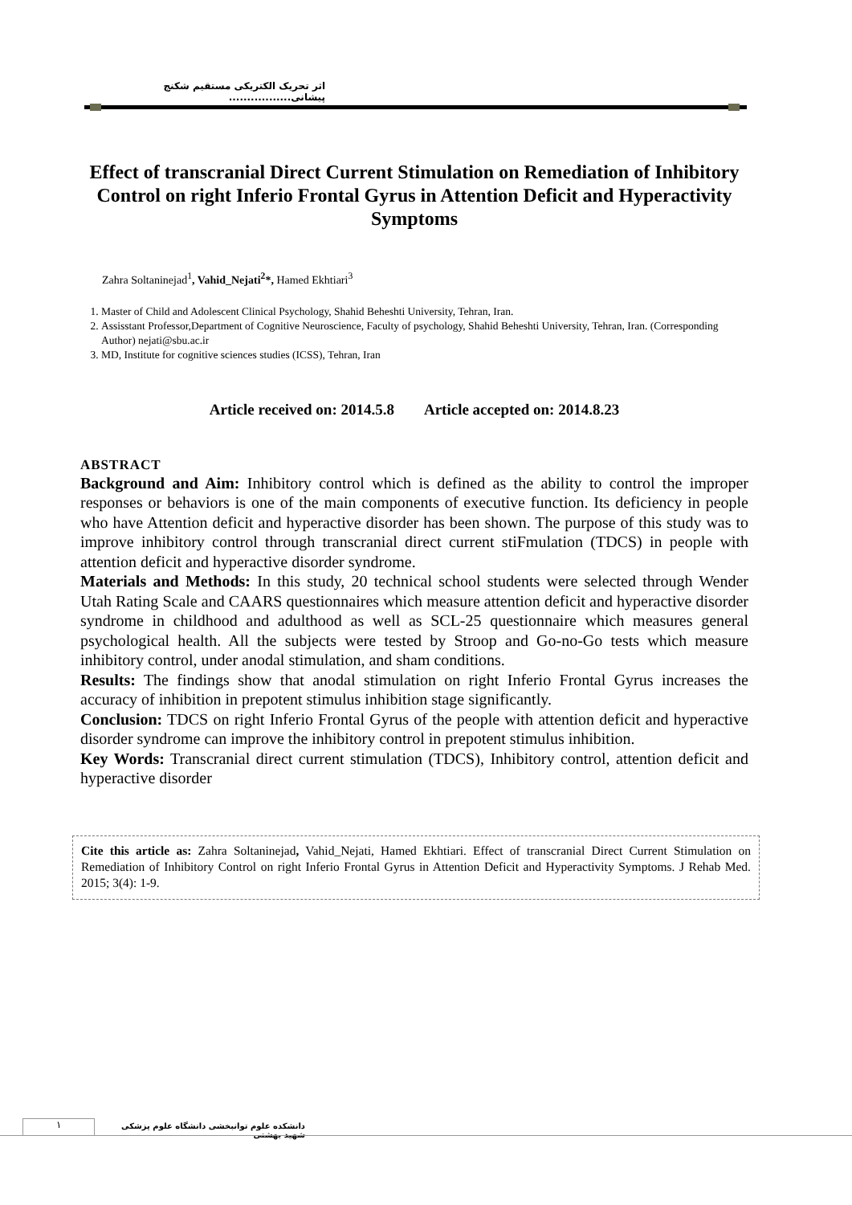اثر تحریک الکتریکی مستقیم شکنج پیشانی.................
Effect of transcranial Direct Current Stimulation on Remediation of Inhibitory Control on right Inferio Frontal Gyrus in Attention Deficit and Hyperactivity Symptoms
Zahra Soltaninejad<sup>1</sup>, Vahid_Nejati<sup>2</sup>*, Hamed Ekhtiari<sup>3</sup>
1. Master of Child and Adolescent Clinical Psychology, Shahid Beheshti University, Tehran, Iran.
2. Assisstant Professor,Department of Cognitive Neuroscience, Faculty of psychology, Shahid Beheshti University, Tehran, Iran. (Corresponding Author) nejati@sbu.ac.ir
3. MD, Institute for cognitive sciences studies (ICSS), Tehran, Iran
Article received on: 2014.5.8 Article accepted on: 2014.8.23
ABSTRACT
Background and Aim: Inhibitory control which is defined as the ability to control the improper responses or behaviors is one of the main components of executive function. Its deficiency in people who have Attention deficit and hyperactive disorder has been shown. The purpose of this study was to improve inhibitory control through transcranial direct current stiFmulation (TDCS) in people with attention deficit and hyperactive disorder syndrome.
Materials and Methods: In this study, 20 technical school students were selected through Wender Utah Rating Scale and CAARS questionnaires which measure attention deficit and hyperactive disorder syndrome in childhood and adulthood as well as SCL-25 questionnaire which measures general psychological health. All the subjects were tested by Stroop and Go-no-Go tests which measure inhibitory control, under anodal stimulation, and sham conditions.
Results: The findings show that anodal stimulation on right Inferio Frontal Gyrus increases the accuracy of inhibition in prepotent stimulus inhibition stage significantly.
Conclusion: TDCS on right Inferio Frontal Gyrus of the people with attention deficit and hyperactive disorder syndrome can improve the inhibitory control in prepotent stimulus inhibition.
Key Words: Transcranial direct current stimulation (TDCS), Inhibitory control, attention deficit and hyperactive disorder
Cite this article as: Zahra Soltaninejad, Vahid_Nejati, Hamed Ekhtiari. Effect of transcranial Direct Current Stimulation on Remediation of Inhibitory Control on right Inferio Frontal Gyrus in Attention Deficit and Hyperactivity Symptoms. J Rehab Med. 2015; 3(4): 1-9.
۱
دانشکده علوم توانبخشی دانشگاه علوم پزشکی شهید بهشتی